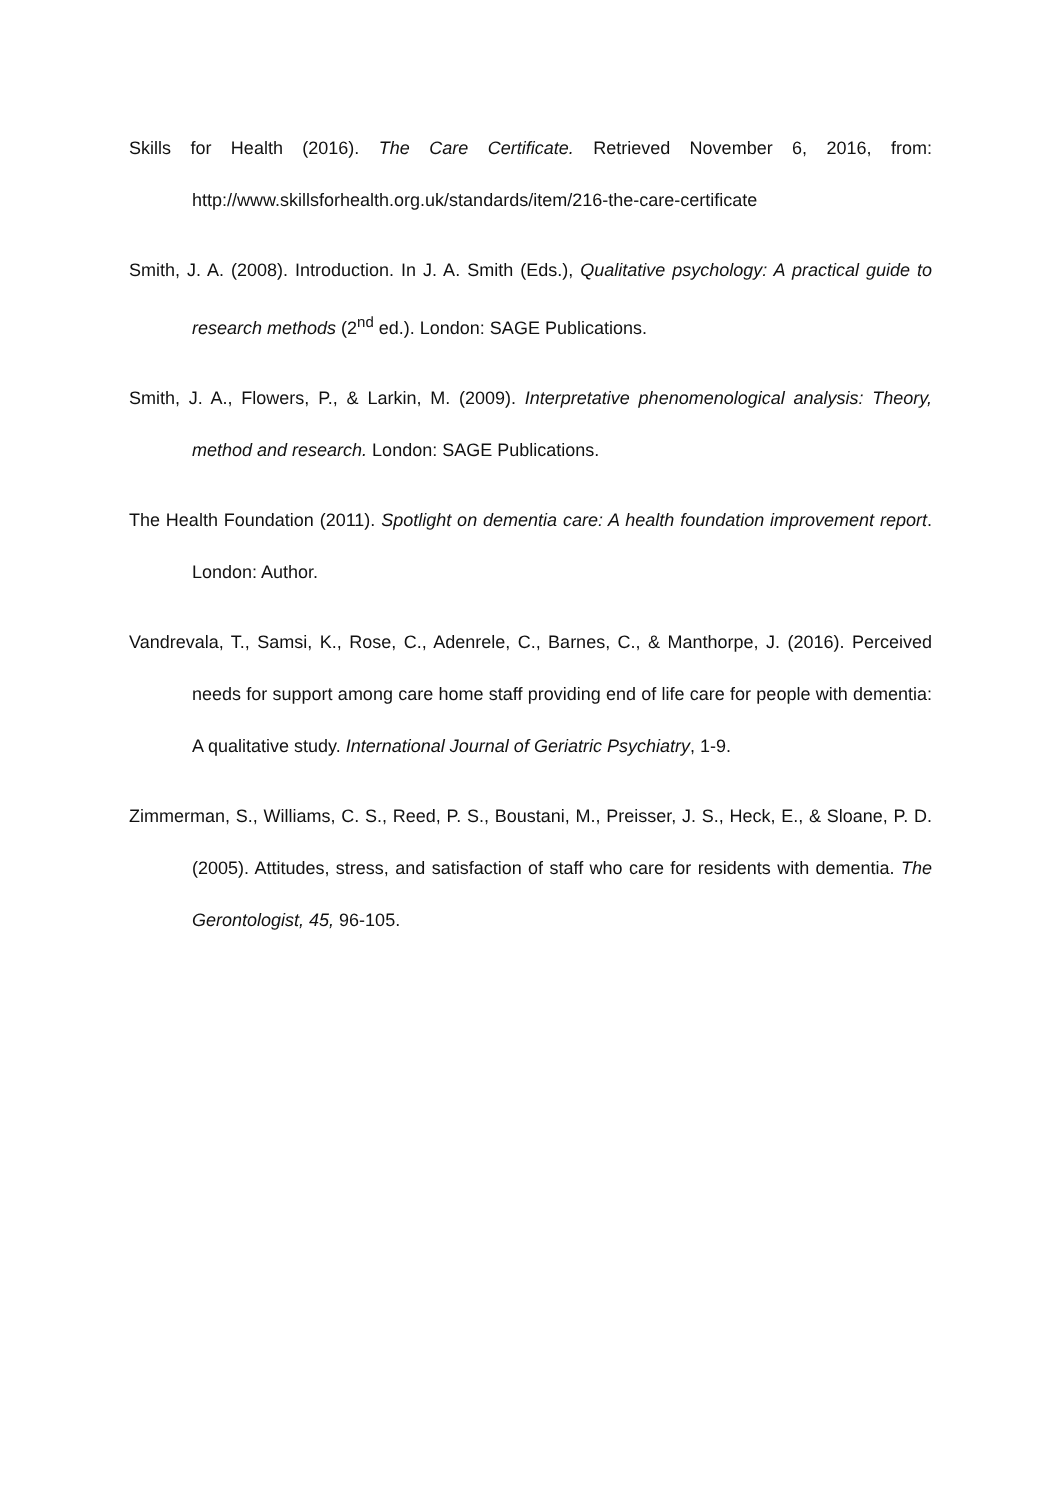Skills for Health (2016). The Care Certificate. Retrieved November 6, 2016, from: http://www.skillsforhealth.org.uk/standards/item/216-the-care-certificate
Smith, J. A. (2008). Introduction. In J. A. Smith (Eds.), Qualitative psychology: A practical guide to research methods (2<sup>nd</sup> ed.). London: SAGE Publications.
Smith, J. A., Flowers, P., & Larkin, M. (2009). Interpretative phenomenological analysis: Theory, method and research. London: SAGE Publications.
The Health Foundation (2011). Spotlight on dementia care: A health foundation improvement report. London: Author.
Vandrevala, T., Samsi, K., Rose, C., Adenrele, C., Barnes, C., & Manthorpe, J. (2016). Perceived needs for support among care home staff providing end of life care for people with dementia: A qualitative study. International Journal of Geriatric Psychiatry, 1-9.
Zimmerman, S., Williams, C. S., Reed, P. S., Boustani, M., Preisser, J. S., Heck, E., & Sloane, P. D. (2005). Attitudes, stress, and satisfaction of staff who care for residents with dementia. The Gerontologist, 45, 96-105.